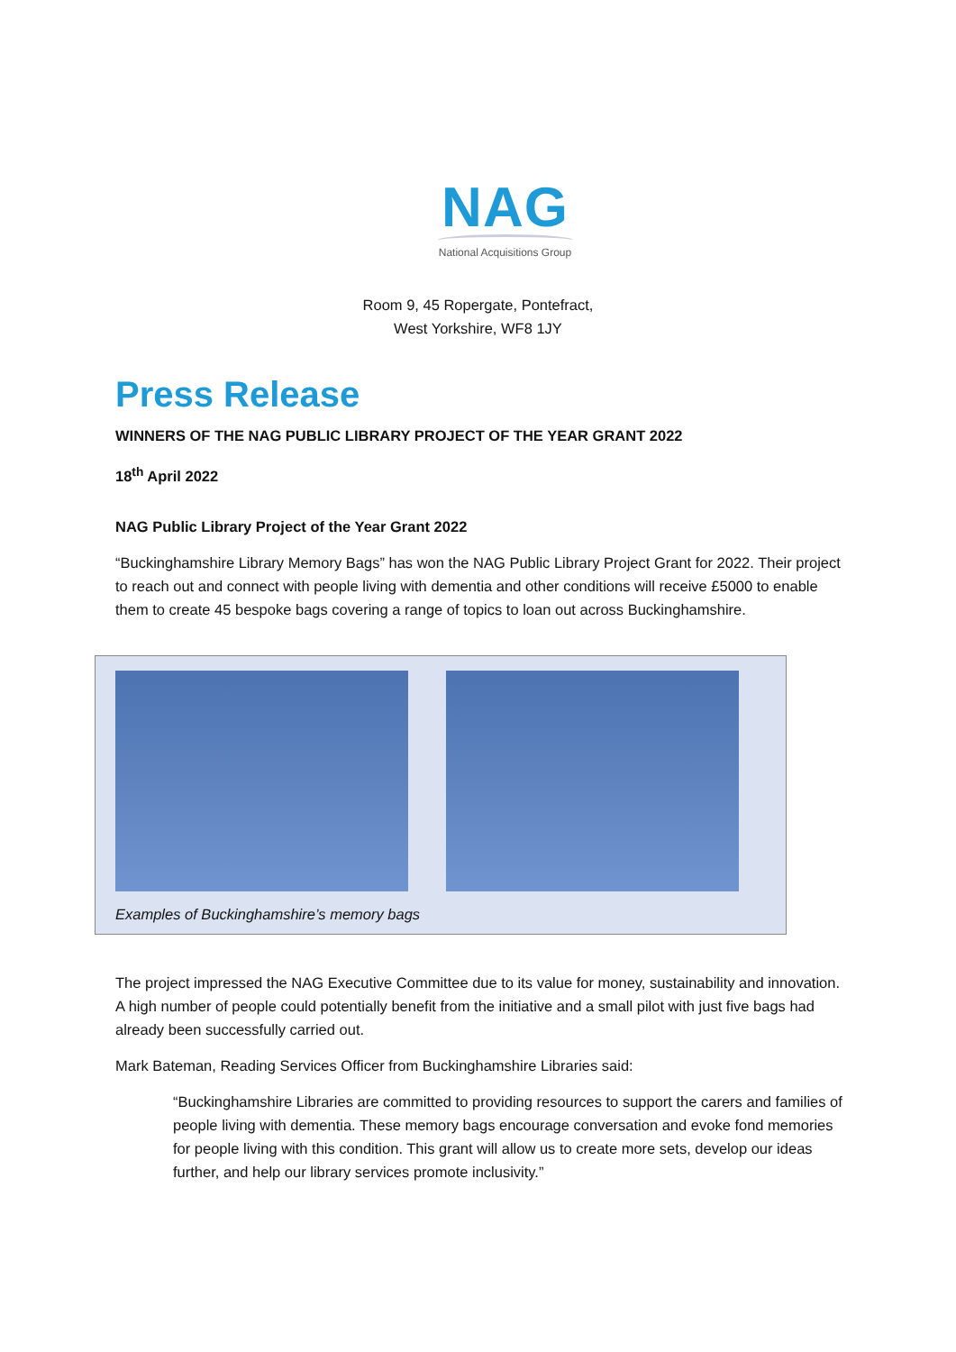NAG
National Acquisitions Group
Room 9, 45 Ropergate, Pontefract,
West Yorkshire, WF8 1JY
Press Release
WINNERS OF THE NAG PUBLIC LIBRARY PROJECT OF THE YEAR GRANT 2022
18<sup>th</sup> April 2022
NAG Public Library Project of the Year Grant 2022
“Buckinghamshire Library Memory Bags” has won the NAG Public Library Project Grant for 2022. Their project to reach out and connect with people living with dementia and other conditions will receive £5000 to enable them to create 45 bespoke bags covering a range of topics to loan out across Buckinghamshire.
Examples of Buckinghamshire’s memory bags
The project impressed the NAG Executive Committee due to its value for money, sustainability and innovation. A high number of people could potentially benefit from the initiative and a small pilot with just five bags had already been successfully carried out.
Mark Bateman, Reading Services Officer from Buckinghamshire Libraries said:
“Buckinghamshire Libraries are committed to providing resources to support the carers and families of people living with dementia. These memory bags encourage conversation and evoke fond memories for people living with this condition. This grant will allow us to create more sets, develop our ideas further, and help our library services promote inclusivity.”